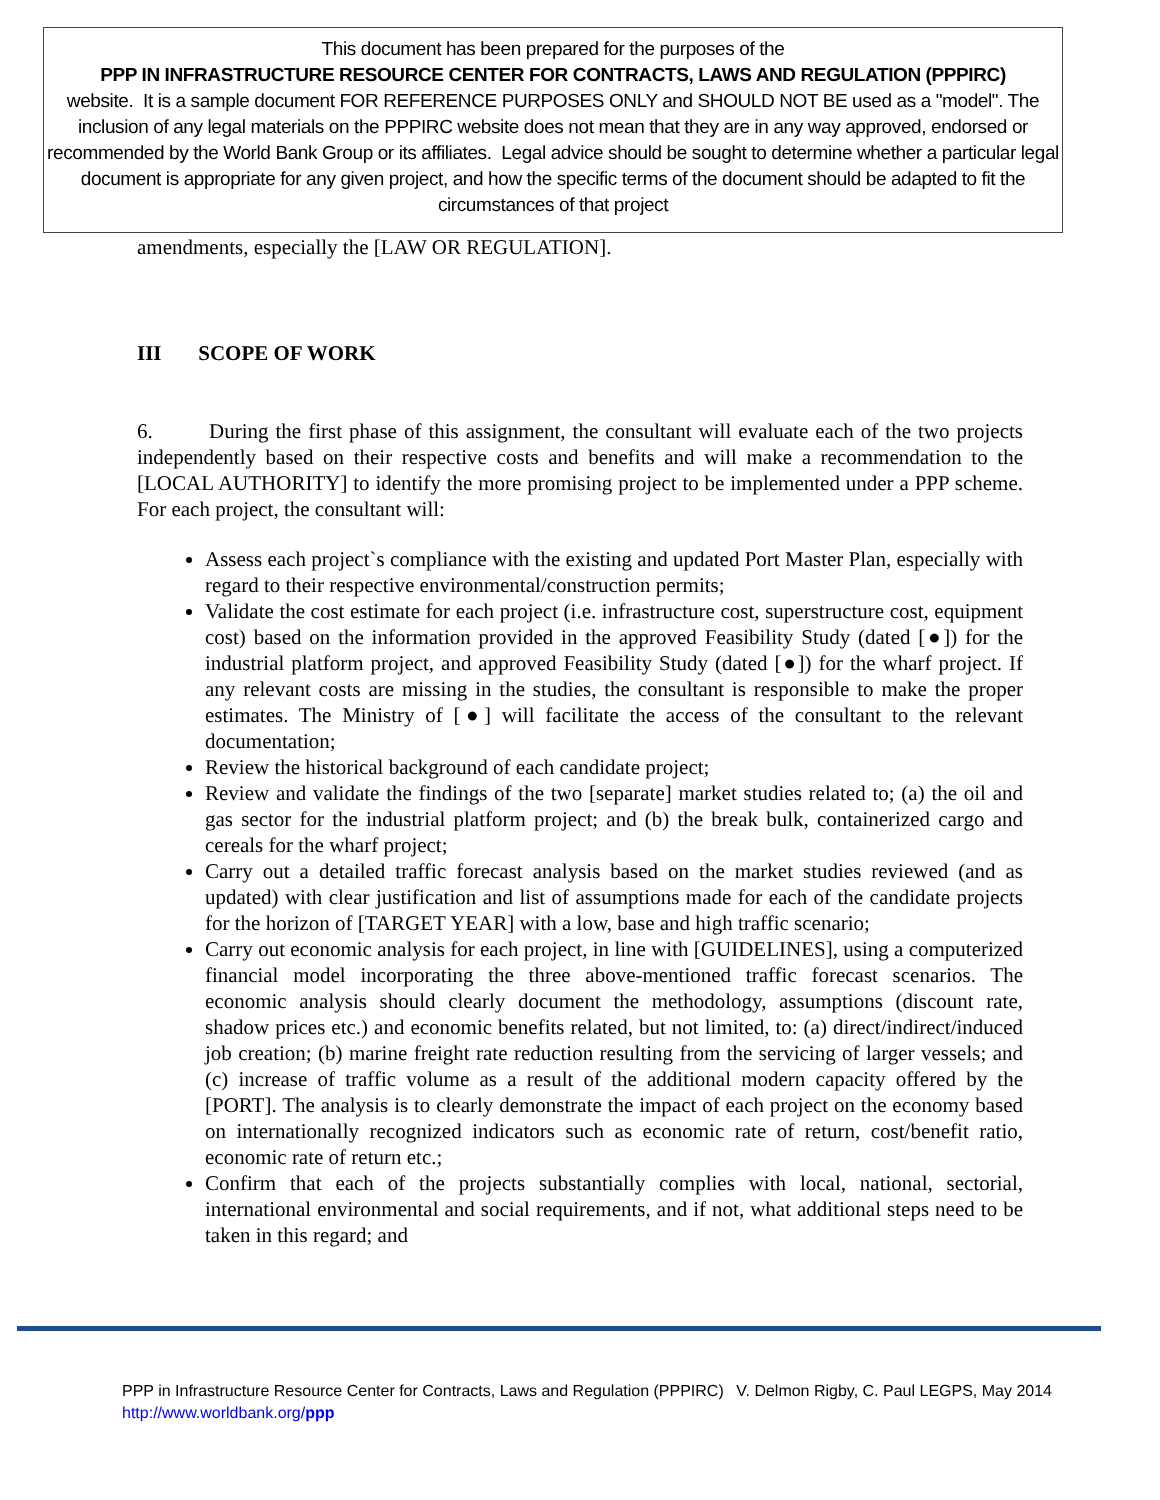This document has been prepared for the purposes of the
PPP IN INFRASTRUCTURE RESOURCE CENTER FOR CONTRACTS, LAWS AND REGULATION (PPPIRC)
website. It is a sample document FOR REFERENCE PURPOSES ONLY and SHOULD NOT BE used as a "model". The inclusion of any legal materials on the PPPIRC website does not mean that they are in any way approved, endorsed or recommended by the World Bank Group or its affiliates. Legal advice should be sought to determine whether a particular legal document is appropriate for any given project, and how the specific terms of the document should be adapted to fit the circumstances of that project
amendments, especially the [LAW OR REGULATION].
III SCOPE OF WORK
6. During the first phase of this assignment, the consultant will evaluate each of the two projects independently based on their respective costs and benefits and will make a recommendation to the [LOCAL AUTHORITY] to identify the more promising project to be implemented under a PPP scheme. For each project, the consultant will:
Assess each project`s compliance with the existing and updated Port Master Plan, especially with regard to their respective environmental/construction permits;
Validate the cost estimate for each project (i.e. infrastructure cost, superstructure cost, equipment cost) based on the information provided in the approved Feasibility Study (dated [●]) for the industrial platform project, and approved Feasibility Study (dated [●]) for the wharf project. If any relevant costs are missing in the studies, the consultant is responsible to make the proper estimates. The Ministry of [●] will facilitate the access of the consultant to the relevant documentation;
Review the historical background of each candidate project;
Review and validate the findings of the two [separate] market studies related to; (a) the oil and gas sector for the industrial platform project; and (b) the break bulk, containerized cargo and cereals for the wharf project;
Carry out a detailed traffic forecast analysis based on the market studies reviewed (and as updated) with clear justification and list of assumptions made for each of the candidate projects for the horizon of [TARGET YEAR] with a low, base and high traffic scenario;
Carry out economic analysis for each project, in line with [GUIDELINES], using a computerized financial model incorporating the three above-mentioned traffic forecast scenarios. The economic analysis should clearly document the methodology, assumptions (discount rate, shadow prices etc.) and economic benefits related, but not limited, to: (a) direct/indirect/induced job creation; (b) marine freight rate reduction resulting from the servicing of larger vessels; and (c) increase of traffic volume as a result of the additional modern capacity offered by the [PORT]. The analysis is to clearly demonstrate the impact of each project on the economy based on internationally recognized indicators such as economic rate of return, cost/benefit ratio, economic rate of return etc.;
Confirm that each of the projects substantially complies with local, national, sectorial, international environmental and social requirements, and if not, what additional steps need to be taken in this regard; and
PPP in Infrastructure Resource Center for Contracts, Laws and Regulation (PPPIRC) V. Delmon Rigby, C. Paul LEGPS, May 2014
http://www.worldbank.org/ppp